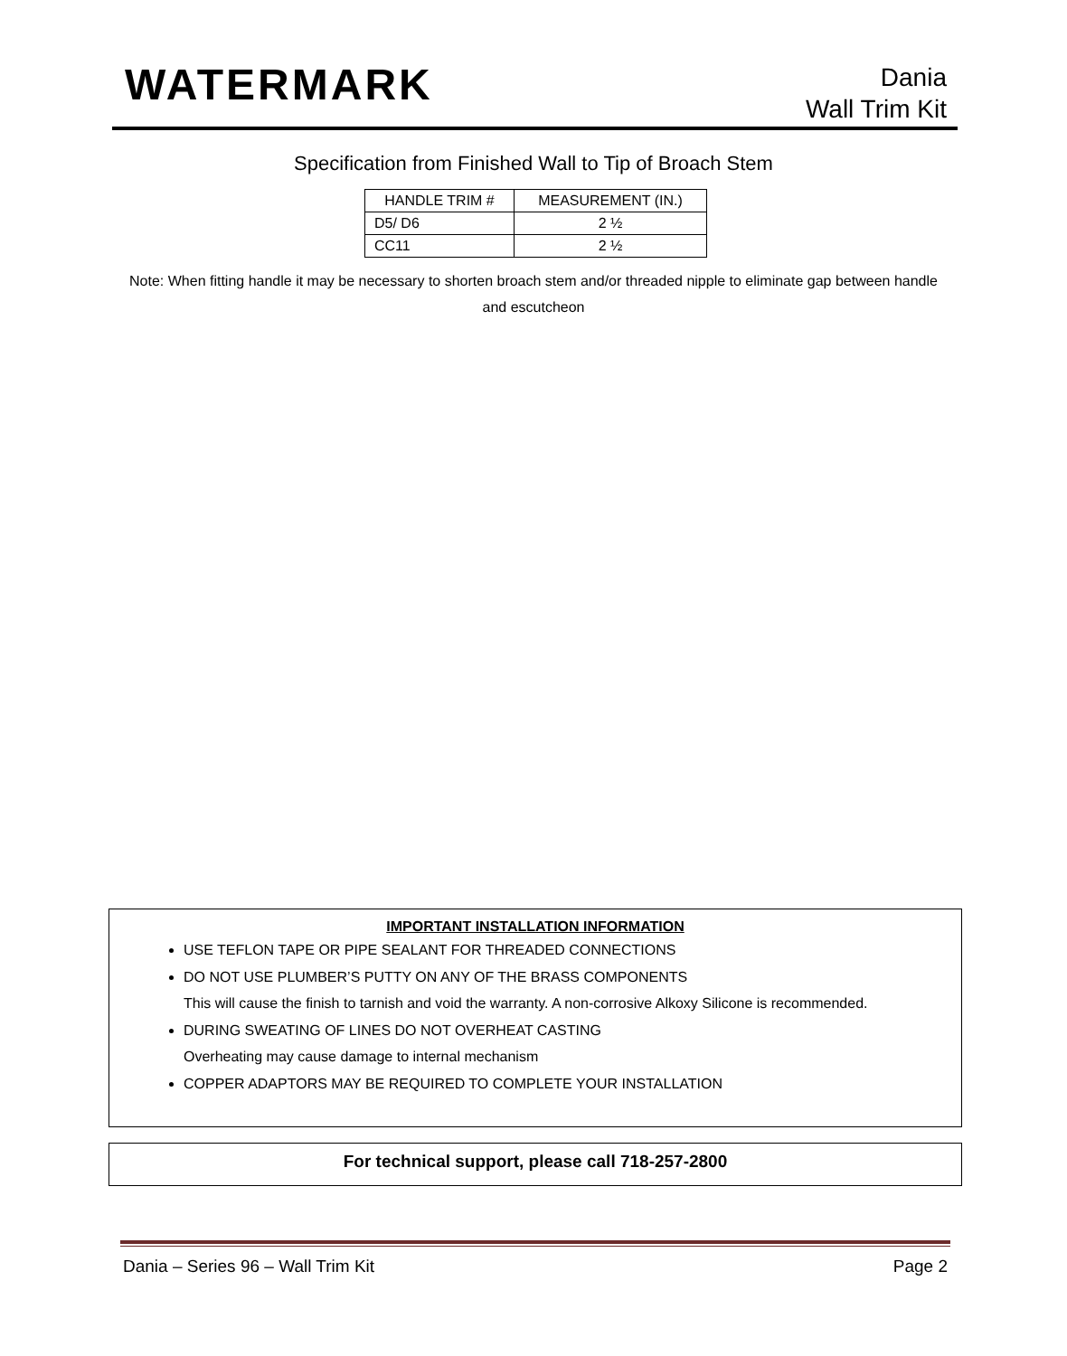WATERMARK
Dania
Wall Trim Kit
Specification from Finished Wall to Tip of Broach Stem
| HANDLE TRIM # | MEASUREMENT (IN.) |
| --- | --- |
| D5/ D6 | 2 ½ |
| CC11 | 2 ½ |
Note: When fitting handle it may be necessary to shorten broach stem and/or threaded nipple to eliminate gap between handle and escutcheon
IMPORTANT INSTALLATION INFORMATION
USE TEFLON TAPE OR PIPE SEALANT FOR THREADED CONNECTIONS
DO NOT USE PLUMBER’S PUTTY ON ANY OF THE BRASS COMPONENTS
This will cause the finish to tarnish and void the warranty. A non-corrosive Alkoxy Silicone is recommended.
DURING SWEATING OF LINES DO NOT OVERHEAT CASTING
Overheating may cause damage to internal mechanism
COPPER ADAPTORS MAY BE REQUIRED TO COMPLETE YOUR INSTALLATION
For technical support, please call 718-257-2800
Dania – Series 96 – Wall Trim Kit Page 2